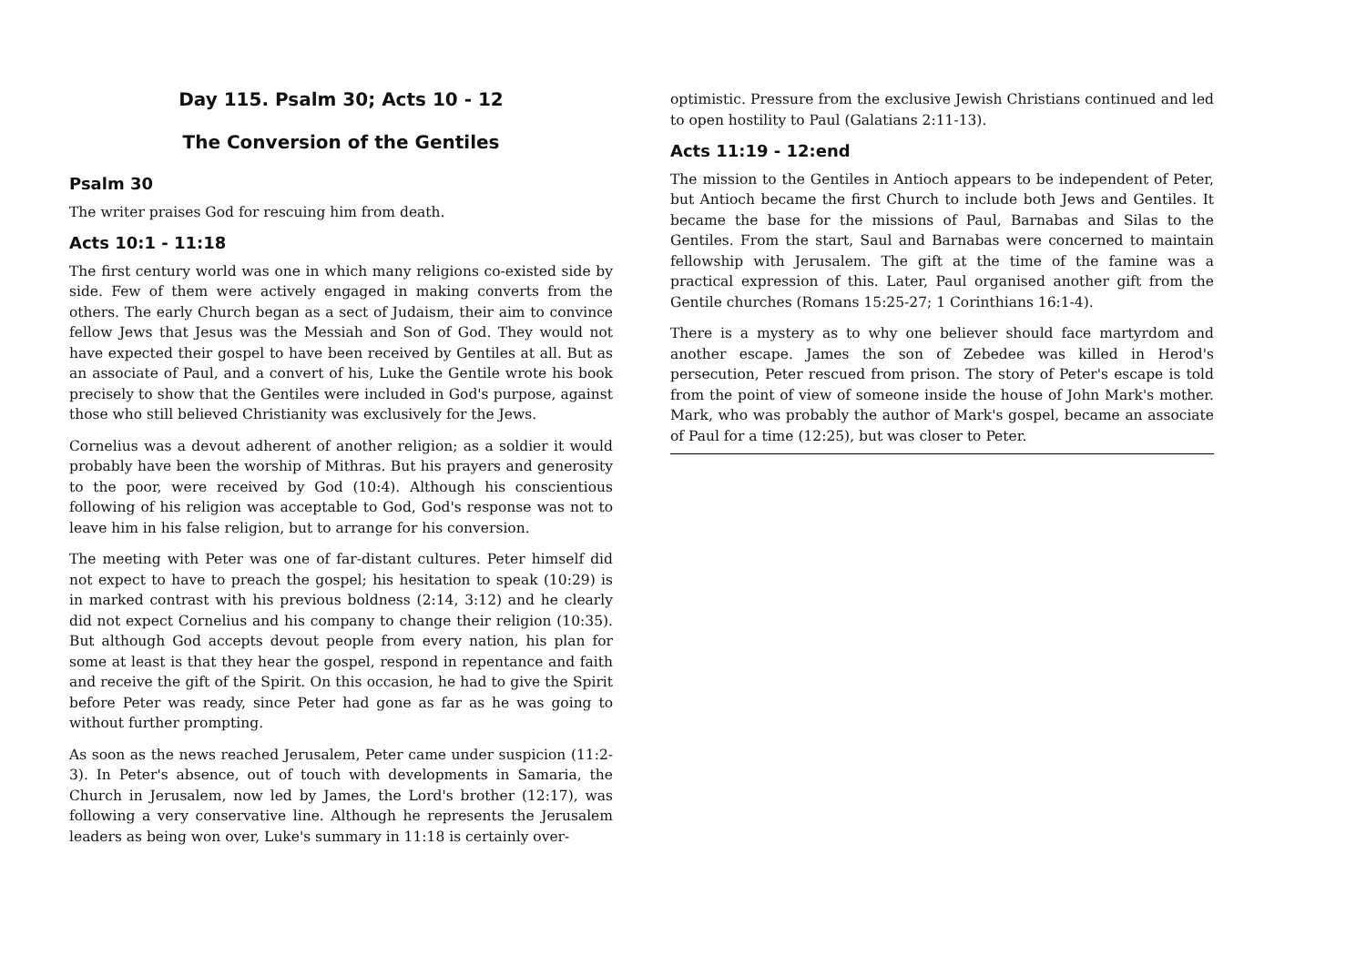Day 115. Psalm 30; Acts 10 - 12
The Conversion of the Gentiles
Psalm 30
The writer praises God for rescuing him from death.
Acts 10:1 - 11:18
The first century world was one in which many religions co-existed side by side. Few of them were actively engaged in making converts from the others. The early Church began as a sect of Judaism, their aim to convince fellow Jews that Jesus was the Messiah and Son of God. They would not have expected their gospel to have been received by Gentiles at all. But as an associate of Paul, and a convert of his, Luke the Gentile wrote his book precisely to show that the Gentiles were included in God's purpose, against those who still believed Christianity was exclusively for the Jews.
Cornelius was a devout adherent of another religion; as a soldier it would probably have been the worship of Mithras. But his prayers and generosity to the poor, were received by God (10:4). Although his conscientious following of his religion was acceptable to God, God's response was not to leave him in his false religion, but to arrange for his conversion.
The meeting with Peter was one of far-distant cultures. Peter himself did not expect to have to preach the gospel; his hesitation to speak (10:29) is in marked contrast with his previous boldness (2:14, 3:12) and he clearly did not expect Cornelius and his company to change their religion (10:35). But although God accepts devout people from every nation, his plan for some at least is that they hear the gospel, respond in repentance and faith and receive the gift of the Spirit. On this occasion, he had to give the Spirit before Peter was ready, since Peter had gone as far as he was going to without further prompting.
As soon as the news reached Jerusalem, Peter came under suspicion (11:2-3). In Peter's absence, out of touch with developments in Samaria, the Church in Jerusalem, now led by James, the Lord's brother (12:17), was following a very conservative line. Although he represents the Jerusalem leaders as being won over, Luke's summary in 11:18 is certainly over-
optimistic. Pressure from the exclusive Jewish Christians continued and led to open hostility to Paul (Galatians 2:11-13).
Acts 11:19 - 12:end
The mission to the Gentiles in Antioch appears to be independent of Peter, but Antioch became the first Church to include both Jews and Gentiles. It became the base for the missions of Paul, Barnabas and Silas to the Gentiles. From the start, Saul and Barnabas were concerned to maintain fellowship with Jerusalem. The gift at the time of the famine was a practical expression of this. Later, Paul organised another gift from the Gentile churches (Romans 15:25-27; 1 Corinthians 16:1-4).
There is a mystery as to why one believer should face martyrdom and another escape. James the son of Zebedee was killed in Herod's persecution, Peter rescued from prison. The story of Peter's escape is told from the point of view of someone inside the house of John Mark's mother. Mark, who was probably the author of Mark's gospel, became an associate of Paul for a time (12:25), but was closer to Peter.